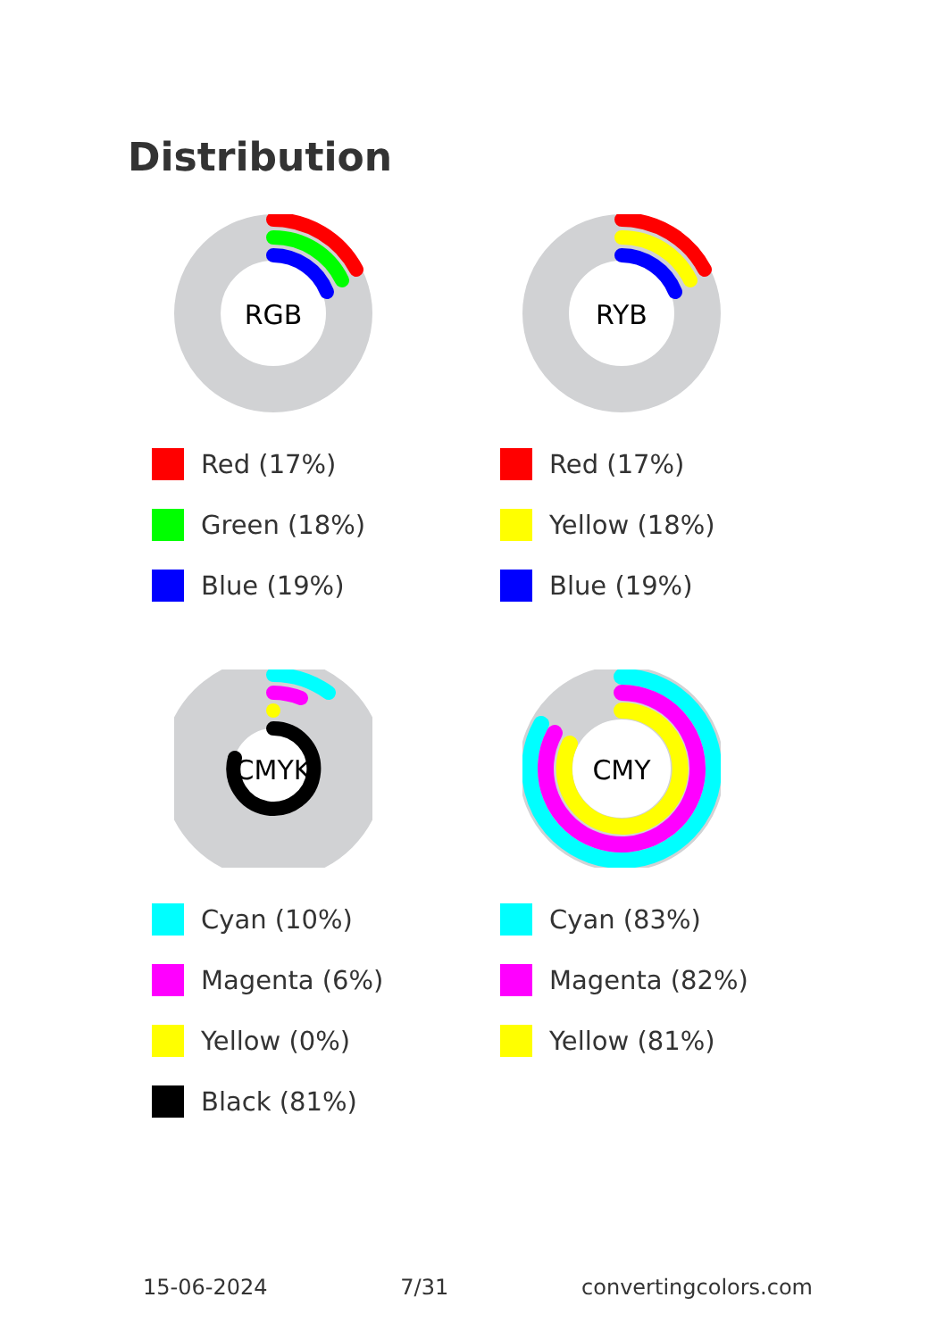Distribution
RGB
Red (17%)
Green (18%)
Blue (19%)
RYB
Red (17%)
Yellow (18%)
Blue (19%)
CMYK
Cyan (10%)
Magenta (6%)
Yellow (0%)
Black (81%)
CMY
Cyan (83%)
Magenta (82%)
Yellow (81%)
15-06-2024 7/31 convertingcolors.com